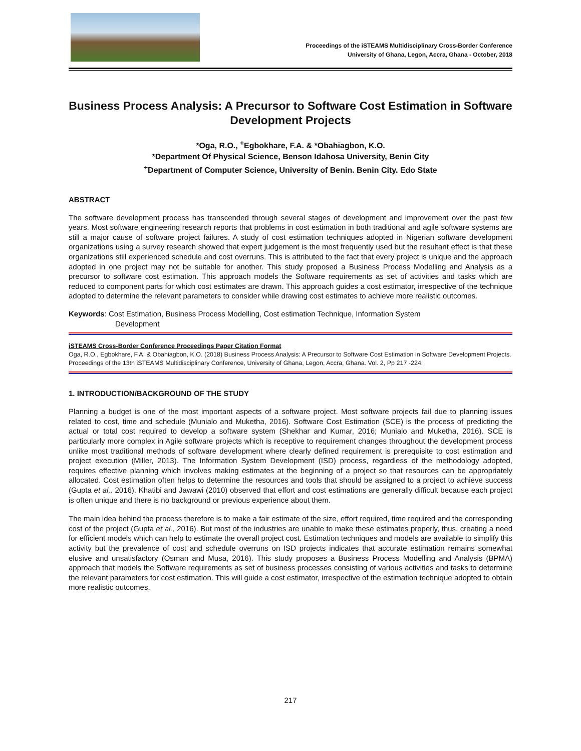Proceedings of the iSTEAMS Multidisciplinary Cross-Border Conference
University of Ghana, Legon, Accra, Ghana - October, 2018
Business Process Analysis: A Precursor to Software Cost Estimation in Software Development Projects
*Oga, R.O., <sup>+</sup>Egbokhare, F.A. & *Obahiagbon, K.O.
*Department Of Physical Science, Benson Idahosa University, Benin City
<sup>+</sup>Department of Computer Science, University of Benin. Benin City. Edo State
ABSTRACT
The software development process has transcended through several stages of development and improvement over the past few years. Most software engineering research reports that problems in cost estimation in both traditional and agile software systems are still a major cause of software project failures. A study of cost estimation techniques adopted in Nigerian software development organizations using a survey research showed that expert judgement is the most frequently used but the resultant effect is that these organizations still experienced schedule and cost overruns. This is attributed to the fact that every project is unique and the approach adopted in one project may not be suitable for another. This study proposed a Business Process Modelling and Analysis as a precursor to software cost estimation. This approach models the Software requirements as set of activities and tasks which are reduced to component parts for which cost estimates are drawn. This approach guides a cost estimator, irrespective of the technique adopted to determine the relevant parameters to consider while drawing cost estimates to achieve more realistic outcomes.
Keywords: Cost Estimation, Business Process Modelling, Cost estimation Technique, Information System
Development
iSTEAMS Cross-Border Conference Proceedings Paper Citation Format
Oga, R.O., Egbokhare, F.A. & Obahiagbon, K.O. (2018) Business Process Analysis: A Precursor to Software Cost Estimation in Software Development Projects. Proceedings of the 13th iSTEAMS Multidisciplinary Conference, University of Ghana, Legon, Accra, Ghana. Vol. 2, Pp 217 -224.
1. INTRODUCTION/BACKGROUND OF THE STUDY
Planning a budget is one of the most important aspects of a software project. Most software projects fail due to planning issues related to cost, time and schedule (Munialo and Muketha, 2016). Software Cost Estimation (SCE) is the process of predicting the actual or total cost required to develop a software system (Shekhar and Kumar, 2016; Munialo and Muketha, 2016). SCE is particularly more complex in Agile software projects which is receptive to requirement changes throughout the development process unlike most traditional methods of software development where clearly defined requirement is prerequisite to cost estimation and project execution (Miller, 2013). The Information System Development (ISD) process, regardless of the methodology adopted, requires effective planning which involves making estimates at the beginning of a project so that resources can be appropriately allocated. Cost estimation often helps to determine the resources and tools that should be assigned to a project to achieve success (Gupta et al., 2016). Khatibi and Jawawi (2010) observed that effort and cost estimations are generally difficult because each project is often unique and there is no background or previous experience about them.
The main idea behind the process therefore is to make a fair estimate of the size, effort required, time required and the corresponding cost of the project (Gupta et al., 2016). But most of the industries are unable to make these estimates properly, thus, creating a need for efficient models which can help to estimate the overall project cost. Estimation techniques and models are available to simplify this activity but the prevalence of cost and schedule overruns on ISD projects indicates that accurate estimation remains somewhat elusive and unsatisfactory (Osman and Musa, 2016). This study proposes a Business Process Modelling and Analysis (BPMA) approach that models the Software requirements as set of business processes consisting of various activities and tasks to determine the relevant parameters for cost estimation. This will guide a cost estimator, irrespective of the estimation technique adopted to obtain more realistic outcomes.
217